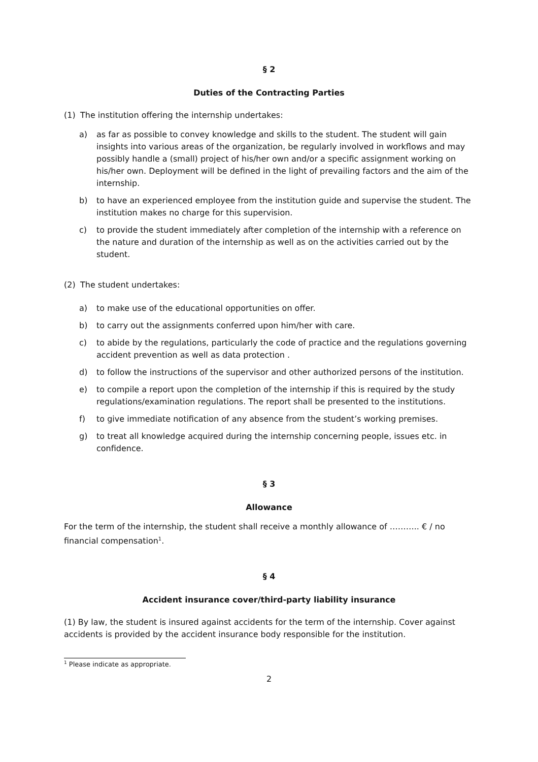§ 2
Duties of the Contracting Parties
(1) The institution offering the internship undertakes:
a) as far as possible to convey knowledge and skills to the student. The student will gain insights into various areas of the organization, be regularly involved in workflows and may possibly handle a (small) project of his/her own and/or a specific assignment working on his/her own. Deployment will be defined in the light of prevailing factors and the aim of the internship.
b) to have an experienced employee from the institution guide and supervise the student. The institution makes no charge for this supervision.
c) to provide the student immediately after completion of the internship with a reference on the nature and duration of the internship as well as on the activities carried out by the student.
(2) The student undertakes:
a) to make use of the educational opportunities on offer.
b) to carry out the assignments conferred upon him/her with care.
c) to abide by the regulations, particularly the code of practice and the regulations governing accident prevention as well as data protection .
d) to follow the instructions of the supervisor and other authorized persons of the institution.
e) to compile a report upon the completion of the internship if this is required by the study regulations/examination regulations. The report shall be presented to the institutions.
f) to give immediate notification of any absence from the student’s working premises.
g) to treat all knowledge acquired during the internship concerning people, issues etc. in confidence.
§ 3
Allowance
For the term of the internship, the student shall receive a monthly allowance of ……….. € / no financial compensation<sup>1</sup>.
§ 4
Accident insurance cover/third-party liability insurance
(1) By law, the student is insured against accidents for the term of the internship. Cover against accidents is provided by the accident insurance body responsible for the institution.
<sup>1</sup> Please indicate as appropriate.
2